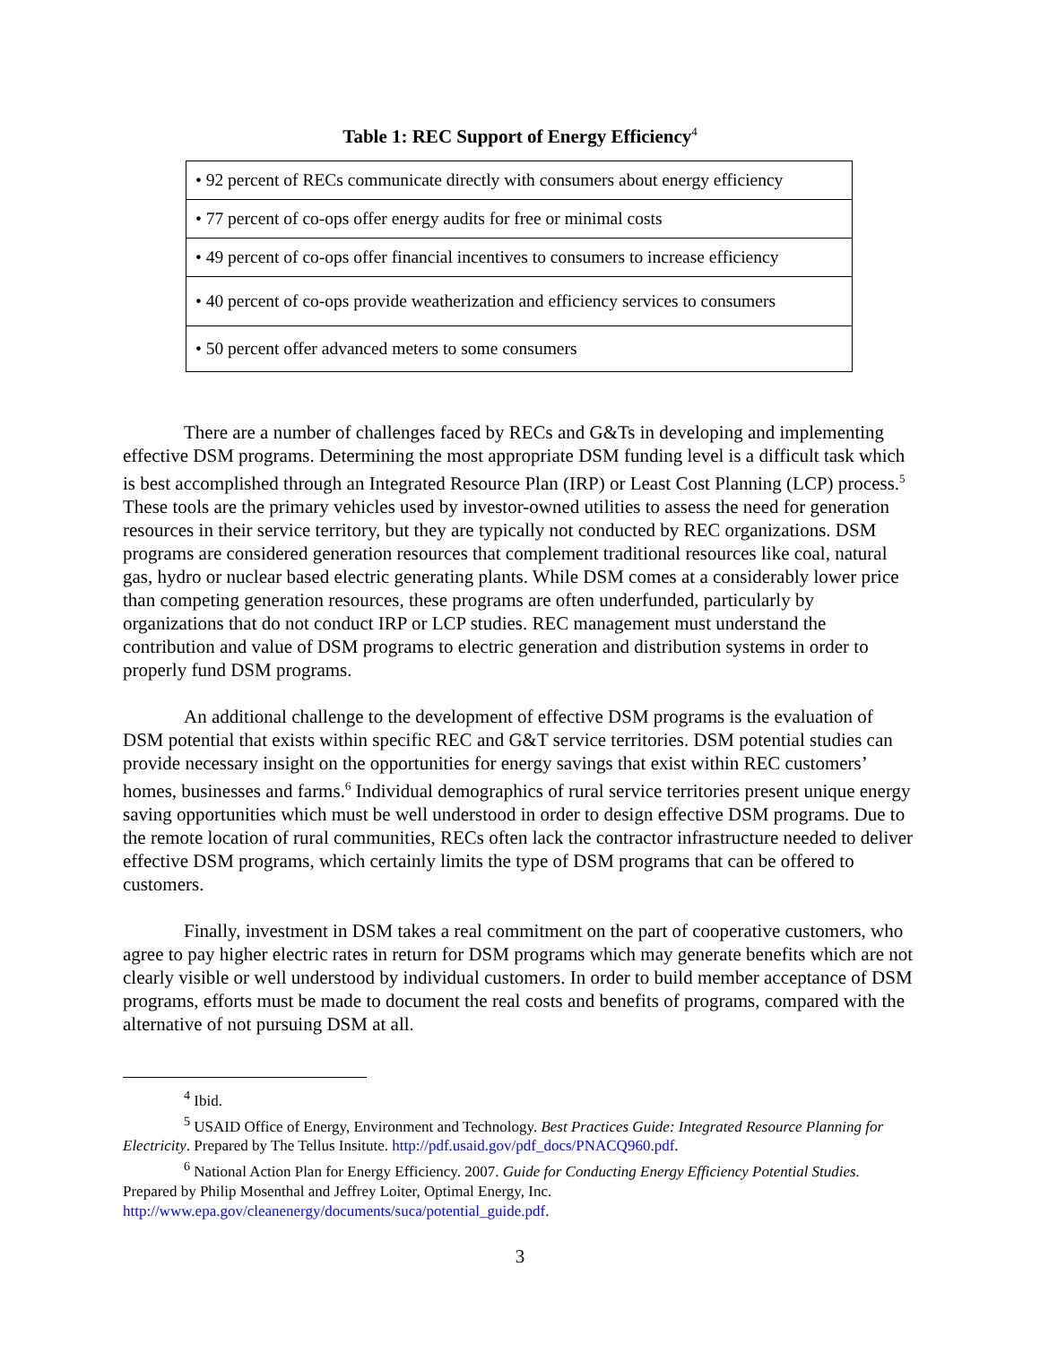Table 1: REC Support of Energy Efficiency<sup>4</sup>
| • 92 percent of RECs communicate directly with consumers about energy efficiency |
| • 77 percent of co-ops offer energy audits for free or minimal costs |
| • 49 percent of co-ops offer financial incentives to consumers to increase efficiency |
| • 40 percent of co-ops provide weatherization and efficiency services to consumers |
| • 50 percent offer advanced meters to some consumers |
There are a number of challenges faced by RECs and G&Ts in developing and implementing effective DSM programs. Determining the most appropriate DSM funding level is a difficult task which is best accomplished through an Integrated Resource Plan (IRP) or Least Cost Planning (LCP) process.<sup>5</sup> These tools are the primary vehicles used by investor-owned utilities to assess the need for generation resources in their service territory, but they are typically not conducted by REC organizations. DSM programs are considered generation resources that complement traditional resources like coal, natural gas, hydro or nuclear based electric generating plants. While DSM comes at a considerably lower price than competing generation resources, these programs are often underfunded, particularly by organizations that do not conduct IRP or LCP studies. REC management must understand the contribution and value of DSM programs to electric generation and distribution systems in order to properly fund DSM programs.
An additional challenge to the development of effective DSM programs is the evaluation of DSM potential that exists within specific REC and G&T service territories. DSM potential studies can provide necessary insight on the opportunities for energy savings that exist within REC customers’ homes, businesses and farms.<sup>6</sup> Individual demographics of rural service territories present unique energy saving opportunities which must be well understood in order to design effective DSM programs. Due to the remote location of rural communities, RECs often lack the contractor infrastructure needed to deliver effective DSM programs, which certainly limits the type of DSM programs that can be offered to customers.
Finally, investment in DSM takes a real commitment on the part of cooperative customers, who agree to pay higher electric rates in return for DSM programs which may generate benefits which are not clearly visible or well understood by individual customers. In order to build member acceptance of DSM programs, efforts must be made to document the real costs and benefits of programs, compared with the alternative of not pursuing DSM at all.
<sup>4</sup> Ibid.
<sup>5</sup> USAID Office of Energy, Environment and Technology. Best Practices Guide: Integrated Resource Planning for Electricity. Prepared by The Tellus Insitute. http://pdf.usaid.gov/pdf_docs/PNACQ960.pdf.
<sup>6</sup> National Action Plan for Energy Efficiency. 2007. Guide for Conducting Energy Efficiency Potential Studies. Prepared by Philip Mosenthal and Jeffrey Loiter, Optimal Energy, Inc. http://www.epa.gov/cleanenergy/documents/suca/potential_guide.pdf.
3